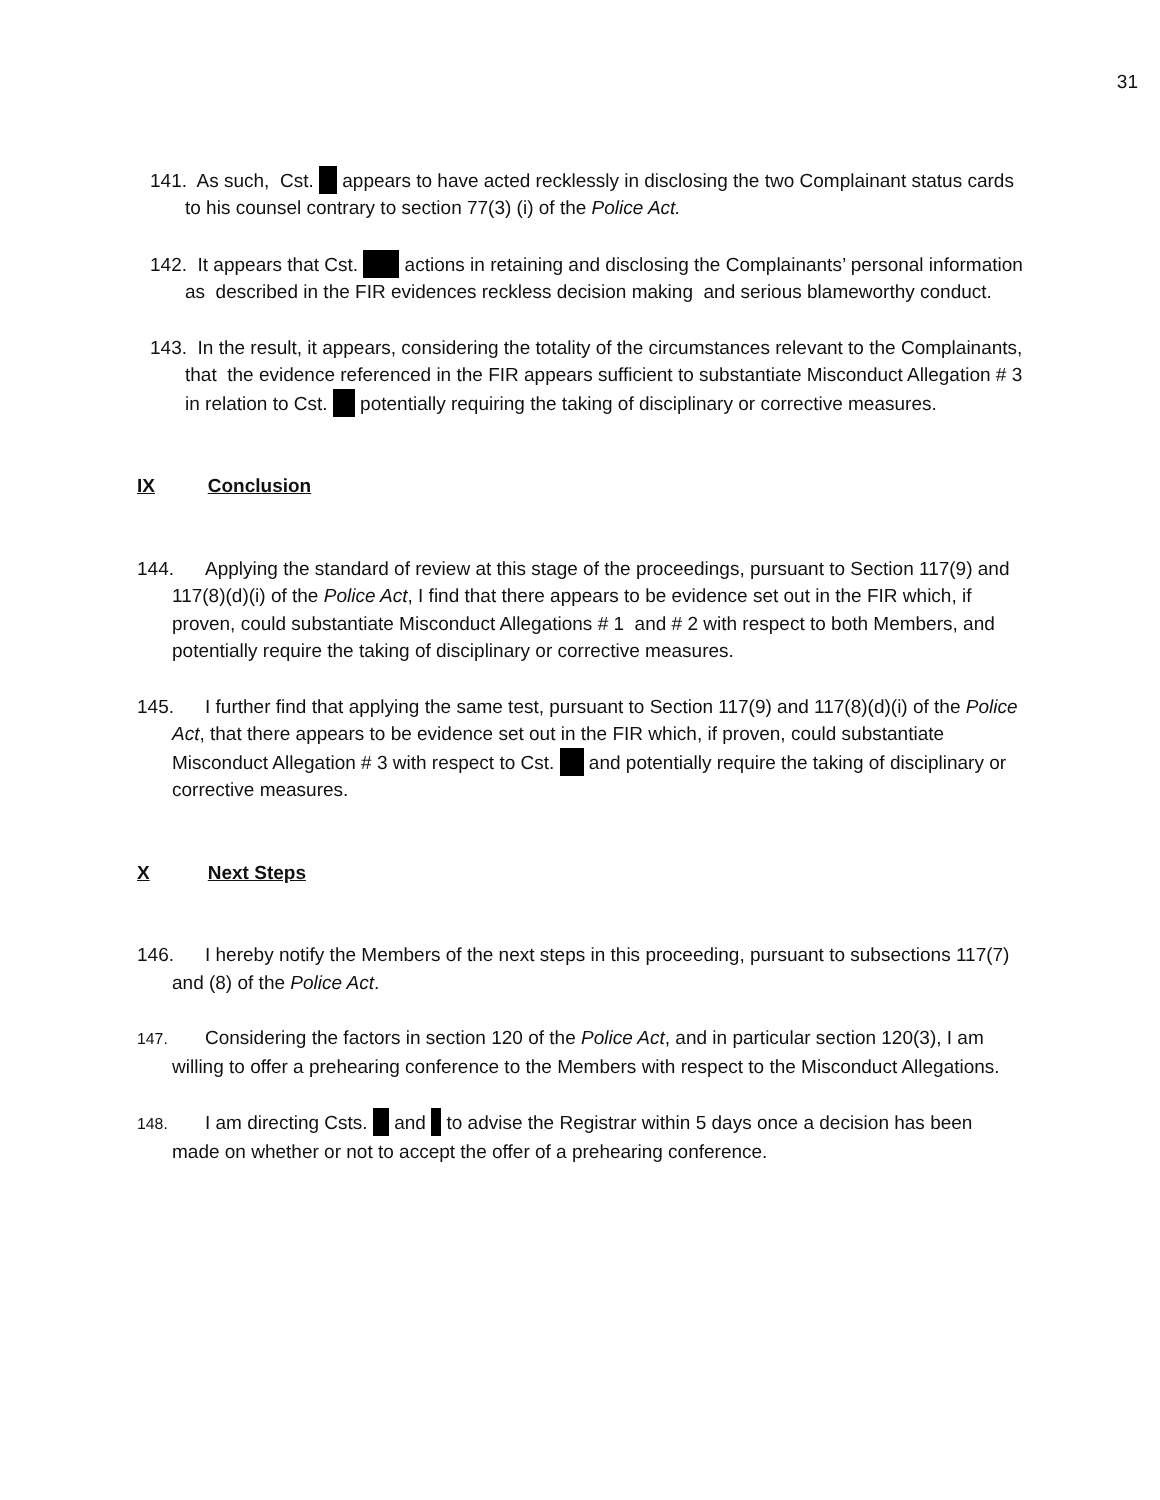31
141. As such, Cst. appears to have acted recklessly in disclosing the two Complainant status cards to his counsel contrary to section 77(3) (i) of the Police Act.
142. It appears that Cst. actions in retaining and disclosing the Complainants’ personal information as described in the FIR evidences reckless decision making and serious blameworthy conduct.
143. In the result, it appears, considering the totality of the circumstances relevant to the Complainants, that the evidence referenced in the FIR appears sufficient to substantiate Misconduct Allegation # 3 in relation to Cst. potentially requiring the taking of disciplinary or corrective measures.
IX Conclusion
144. Applying the standard of review at this stage of the proceedings, pursuant to Section 117(9) and 117(8)(d)(i) of the Police Act, I find that there appears to be evidence set out in the FIR which, if proven, could substantiate Misconduct Allegations # 1 and # 2 with respect to both Members, and potentially require the taking of disciplinary or corrective measures.
145. I further find that applying the same test, pursuant to Section 117(9) and 117(8)(d)(i) of the Police Act, that there appears to be evidence set out in the FIR which, if proven, could substantiate Misconduct Allegation # 3 with respect to Cst. and potentially require the taking of disciplinary or corrective measures.
X Next Steps
146. I hereby notify the Members of the next steps in this proceeding, pursuant to subsections 117(7) and (8) of the Police Act.
147. Considering the factors in section 120 of the Police Act, and in particular section 120(3), I am willing to offer a prehearing conference to the Members with respect to the Misconduct Allegations.
148. I am directing Csts. and to advise the Registrar within 5 days once a decision has been made on whether or not to accept the offer of a prehearing conference.